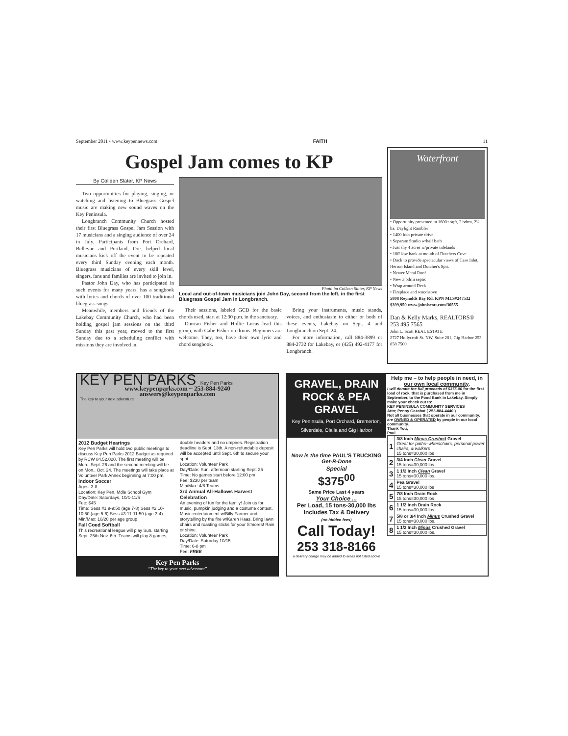September 2011 • www.keypennews.com FAITH 11
Gospel Jam comes to KP
By Colleen Slater, KP News
Two opportunities for playing, singing, or watching and listening to Bluegrass Gospel music are making new sound waves on the Key Peninsula.
Longbranch Community Church hosted their first Bluegrass Gospel Jam Session with 17 musicians and a singing audience of over 24 in July. Participants from Port Orchard, Bellevue and Portland, Ore. helped local musicians kick off the event to be repeated every third Sunday evening each month. Bluegrass musicians of every skill level, singers, fans and families are invited to join in.
Pastor John Day, who has participated in such events for many years, has a songbook with lyrics and chords of over 100 traditional bluegrass songs.
Meanwhile, members and friends of the Lakebay Community Church, who had been holding gospel jam sessions on the third Sunday this past year, moved to the first Sunday due to a scheduling conflict with missions they are involved in.
Photo bu Colleen Slater, KP News
Local and out-of-town musicians join John Day, second from the left, in the first Bluegrass Gospel Jam in Longbranch.
Their sessions, labeled GCD for the basic chords used, start at 12:30 p.m. in the sanctuary.
Duncan Fisher and Hollie Lucas lead this group, with Gabe Fisher on drums. Beginners are welcome. They, too, have their own lyric and chord songbook.
Bring your instruments, music stands, voices, and enthusiasm to either or both of these events, Lakebay on Sept. 4 and Longbranch on Sept. 24.
For more information, call 884-3899 or 884-2732 for Lakebay, or (425) 492-4177 for Longbranch.
Waterfront
• Opportunity presented in 1600+ sqft, 2 bdrm, 2¼ ba. Daylight Rambler
• 1400 foot private drive
• Separate Studio w/half bath
• Just shy 4 acres w/private tidelands
• 100' low bank at mouth of Dutchers Cove
• Dock to provide spectacular views of Case Inlet, Herron Island and Dutcher's Spit.
• Newer Metal Roof
• New 3 bdrm septic
• Wrap around Deck
• Fireplace and woodstove
5808 Reynolds Bay Rd. KPN MLS#247532
$399,950 www.johnlscott.com/30555
Dan & Kelly Marks, REALTORS®
253 495 7565
John L. Scott REAL ESTATE
2727 Hollycroft St. NW, Suite 201, Gig Harbor 253 858 7500
KEY PEN PARKS Key Pen Parks
www.keypenparks.com ~ 253-884-9240
answers@keypenparks.com
The key to your next adventure
2012 Budget Hearings
Key Pen Parks will hold two public meetings to discuss Key Pen Parks 2012 Budget as required by RCW 84.52.020. The first meeting will be Mon., Sept. 26 and the second meeting will be on Mon., Oct. 24. The meetings will take place at Volunteer Park Annex beginning at 7:00 pm.
Indoor Soccer
Ages: 3-8
Location: Key Pen. Mdle School Gym
Day/Date: Saturdays, 10/1-11/5
Fee: $45
Time: Sess #1 9-9:50 (age 7-8) Sess #2 10-10:50 (age 5-6) Sess #3 11-11:50 (age 3-4)
Min/Max: 10/20 per age group
Fall Coed Softball
This recreational league will play Sun. starting Sept. 25th-Nov. 6th. Teams will play 8 games,
double headers and no umpires. Registration deadline is Sept. 13th. A non-refundable deposit will be accepted until Sept. 6th to secure your spot.
Location: Volunteer Park
Day/Date: Sun. afternoon starting Sept. 25
Time: No games start before 12:00 pm
Fee: $230 per team
Min/Max: 4/8 Teams
3rd Annual All-Hallows Harvest Celebration
An evening of fun for the family! Join us for music, pumpkin judging and a costume contest. Music entertainment w/Billy Farmer and storytelling by the fire w/Karen Haas. Bring lawn chairs and roasting sticks for your S'mores! Rain or shine.
Location: Volunteer Park
Day/Date: Saturday 10/15
Time: 6-8 pm
Fee: FREE
Key Pen Parks
“The key to your next adventure”
GRAVEL, DRAIN ROCK & PEA GRAVEL
Key Peninsula, Port Orchard, Bremerton, Silverdale, Olalla and Gig Harbor
Now is the time PAUL'S TRUCKING Get-R-Done
Special
$375<sup>00</sup>
Same Price Last 4 years
Your Choice ...
Per Load, 15 tons-30,000 lbs Includes Tax & Delivery
(no hidden fees)
Call Today!
253 318-8166
a delivery charge may be added to areas not listed above
Help me – to help people in need, in our own local community.
I will donate the full proceeds of $375.00 for the first load of rock, that is purchased from me in September, to the Food Bank in Lakebay. Simply make your check out to:
KEY PENINSULA COMMUNITY SERVICES
Attn; Penny Gazabat ( 253-884-4440 )
Not all businesses that operate in our community, are OWNED & OPERATED by people in our local community.
Thank You,
Paul
| 1 | 3/8 Inch Minus Crushed Gravel Great for paths–wheelchairs, personal power chairs, & walkers 15 tons=30,000 lbs |
| 2 | 3/4 Inch Clean Gravel 15 tons=30,000 lbs |
| 3 | 1 1/2 Inch Clean Gravel 15 tons=30,000 lbs. |
| 4 | Pea Gravel 15 tons=30,000 lbs |
| 5 | 7/8 Inch Drain Rock 15 tons=30,000 lbs |
| 6 | 1 1/2 Inch Drain Rock 15 tons=30,000 lbs. |
| 7 | 5/8 or 3/4 Inch Minus Crushed Gravel 15 tons=30,000 lbs. |
| 8 | 1 1/2 Inch Minus Crushed Gravel 15 tons=30,000 lbs. |